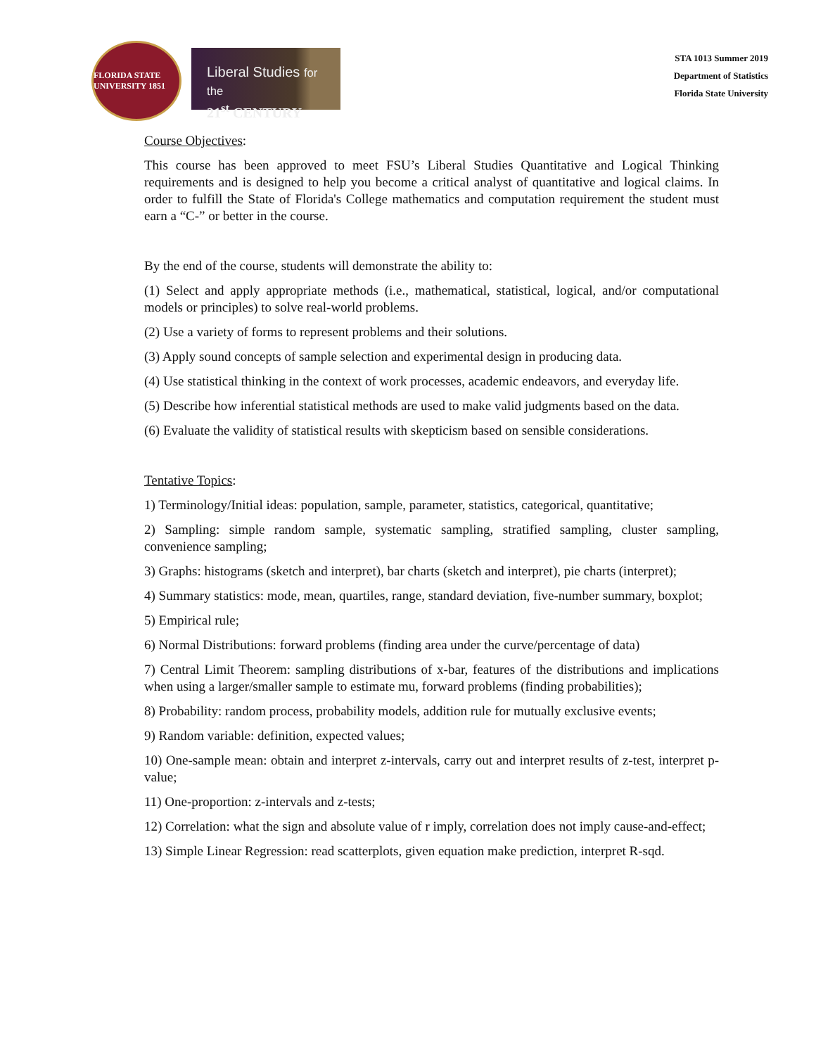FLORIDA STATE UNIVERSITY 1851
Liberal Studies for the
21<sup>st</sup> CENTURY
STA 1013 Summer 2019
Department of Statistics
Florida State University
Course Objectives:
This course has been approved to meet FSU’s Liberal Studies Quantitative and Logical Thinking requirements and is designed to help you become a critical analyst of quantitative and logical claims. In order to fulfill the State of Florida's College mathematics and computation requirement the student must earn a “C-” or better in the course.
By the end of the course, students will demonstrate the ability to:
(1) Select and apply appropriate methods (i.e., mathematical, statistical, logical, and/or computational models or principles) to solve real-world problems.
(2) Use a variety of forms to represent problems and their solutions.
(3) Apply sound concepts of sample selection and experimental design in producing data.
(4) Use statistical thinking in the context of work processes, academic endeavors, and everyday life.
(5) Describe how inferential statistical methods are used to make valid judgments based on the data.
(6) Evaluate the validity of statistical results with skepticism based on sensible considerations.
Tentative Topics:
1) Terminology/Initial ideas: population, sample, parameter, statistics, categorical, quantitative;
2) Sampling: simple random sample, systematic sampling, stratified sampling, cluster sampling, convenience sampling;
3) Graphs: histograms (sketch and interpret), bar charts (sketch and interpret), pie charts (interpret);
4) Summary statistics: mode, mean, quartiles, range, standard deviation, five-number summary, boxplot;
5) Empirical rule;
6) Normal Distributions: forward problems (finding area under the curve/percentage of data)
7) Central Limit Theorem: sampling distributions of x-bar, features of the distributions and implications when using a larger/smaller sample to estimate mu, forward problems (finding probabilities);
8) Probability: random process, probability models, addition rule for mutually exclusive events;
9) Random variable: definition, expected values;
10) One-sample mean: obtain and interpret z-intervals, carry out and interpret results of z-test, interpret p-value;
11) One-proportion: z-intervals and z-tests;
12) Correlation: what the sign and absolute value of r imply, correlation does not imply cause-and-effect;
13) Simple Linear Regression: read scatterplots, given equation make prediction, interpret R-sqd.